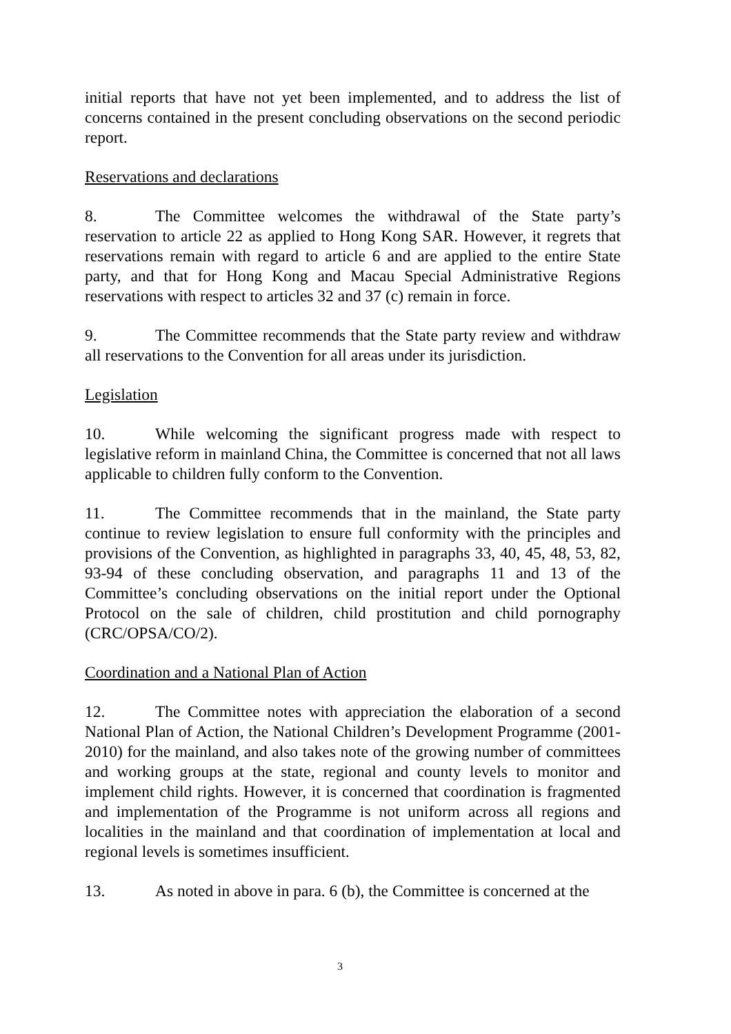initial reports that have not yet been implemented, and to address the list of concerns contained in the present concluding observations on the second periodic report.
Reservations and declarations
8. The Committee welcomes the withdrawal of the State party’s reservation to article 22 as applied to Hong Kong SAR. However, it regrets that reservations remain with regard to article 6 and are applied to the entire State party, and that for Hong Kong and Macau Special Administrative Regions reservations with respect to articles 32 and 37 (c) remain in force.
9. The Committee recommends that the State party review and withdraw all reservations to the Convention for all areas under its jurisdiction.
Legislation
10. While welcoming the significant progress made with respect to legislative reform in mainland China, the Committee is concerned that not all laws applicable to children fully conform to the Convention.
11. The Committee recommends that in the mainland, the State party continue to review legislation to ensure full conformity with the principles and provisions of the Convention, as highlighted in paragraphs 33, 40, 45, 48, 53, 82, 93-94 of these concluding observation, and paragraphs 11 and 13 of the Committee’s concluding observations on the initial report under the Optional Protocol on the sale of children, child prostitution and child pornography (CRC/OPSA/CO/2).
Coordination and a National Plan of Action
12. The Committee notes with appreciation the elaboration of a second National Plan of Action, the National Children’s Development Programme (2001-2010) for the mainland, and also takes note of the growing number of committees and working groups at the state, regional and county levels to monitor and implement child rights. However, it is concerned that coordination is fragmented and implementation of the Programme is not uniform across all regions and localities in the mainland and that coordination of implementation at local and regional levels is sometimes insufficient.
13. As noted in above in para. 6 (b), the Committee is concerned at the
3